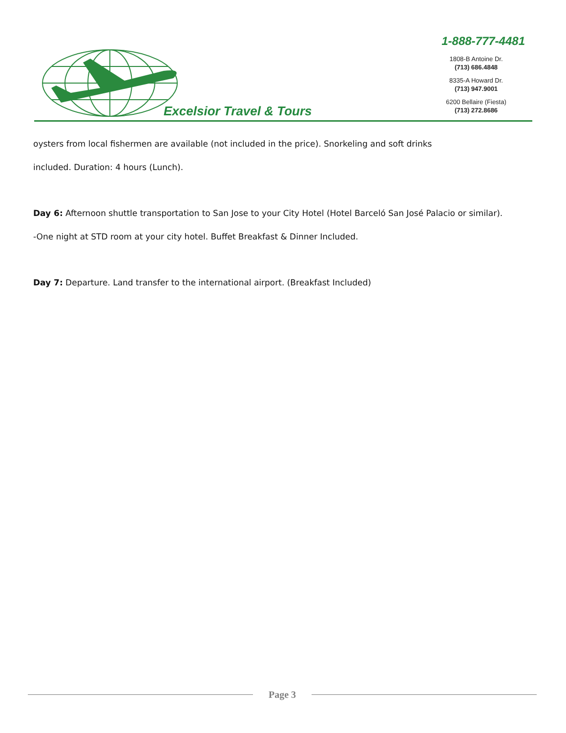Excelsior Travel & Tours
1-888-777-4481
1808-B Antoine Dr.
(713) 686.4848
8335-A Howard Dr.
(713) 947.9001
6200 Bellaire (Fiesta)
(713) 272.8686
oysters from local fishermen are available (not included in the price). Snorkeling and soft drinks
included. Duration: 4 hours (Lunch).
Day 6: Afternoon shuttle transportation to San Jose to your City Hotel (Hotel Barceló San José Palacio or similar).
-One night at STD room at your city hotel. Buffet Breakfast & Dinner Included.
Day 7: Departure. Land transfer to the international airport. (Breakfast Included)
Page 3